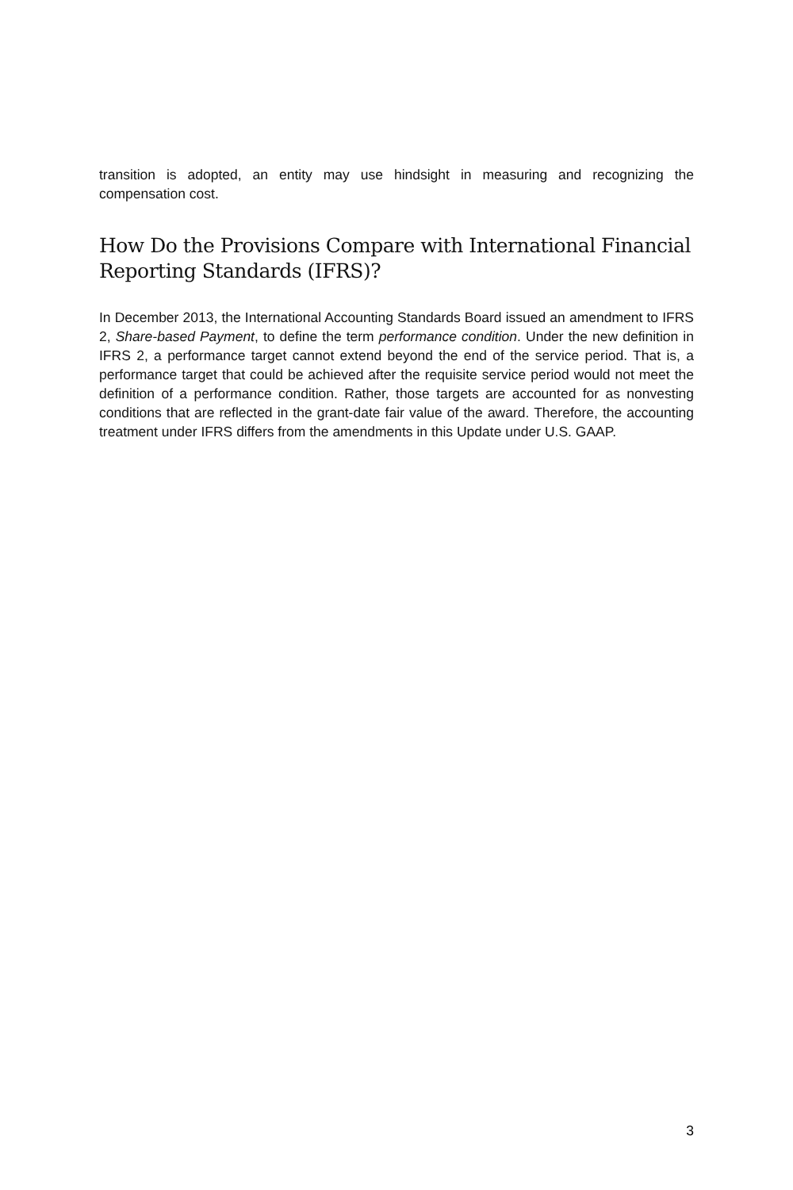transition is adopted, an entity may use hindsight in measuring and recognizing the compensation cost.
How Do the Provisions Compare with International Financial Reporting Standards (IFRS)?
In December 2013, the International Accounting Standards Board issued an amendment to IFRS 2, Share-based Payment, to define the term performance condition. Under the new definition in IFRS 2, a performance target cannot extend beyond the end of the service period. That is, a performance target that could be achieved after the requisite service period would not meet the definition of a performance condition. Rather, those targets are accounted for as nonvesting conditions that are reflected in the grant-date fair value of the award. Therefore, the accounting treatment under IFRS differs from the amendments in this Update under U.S. GAAP.
3